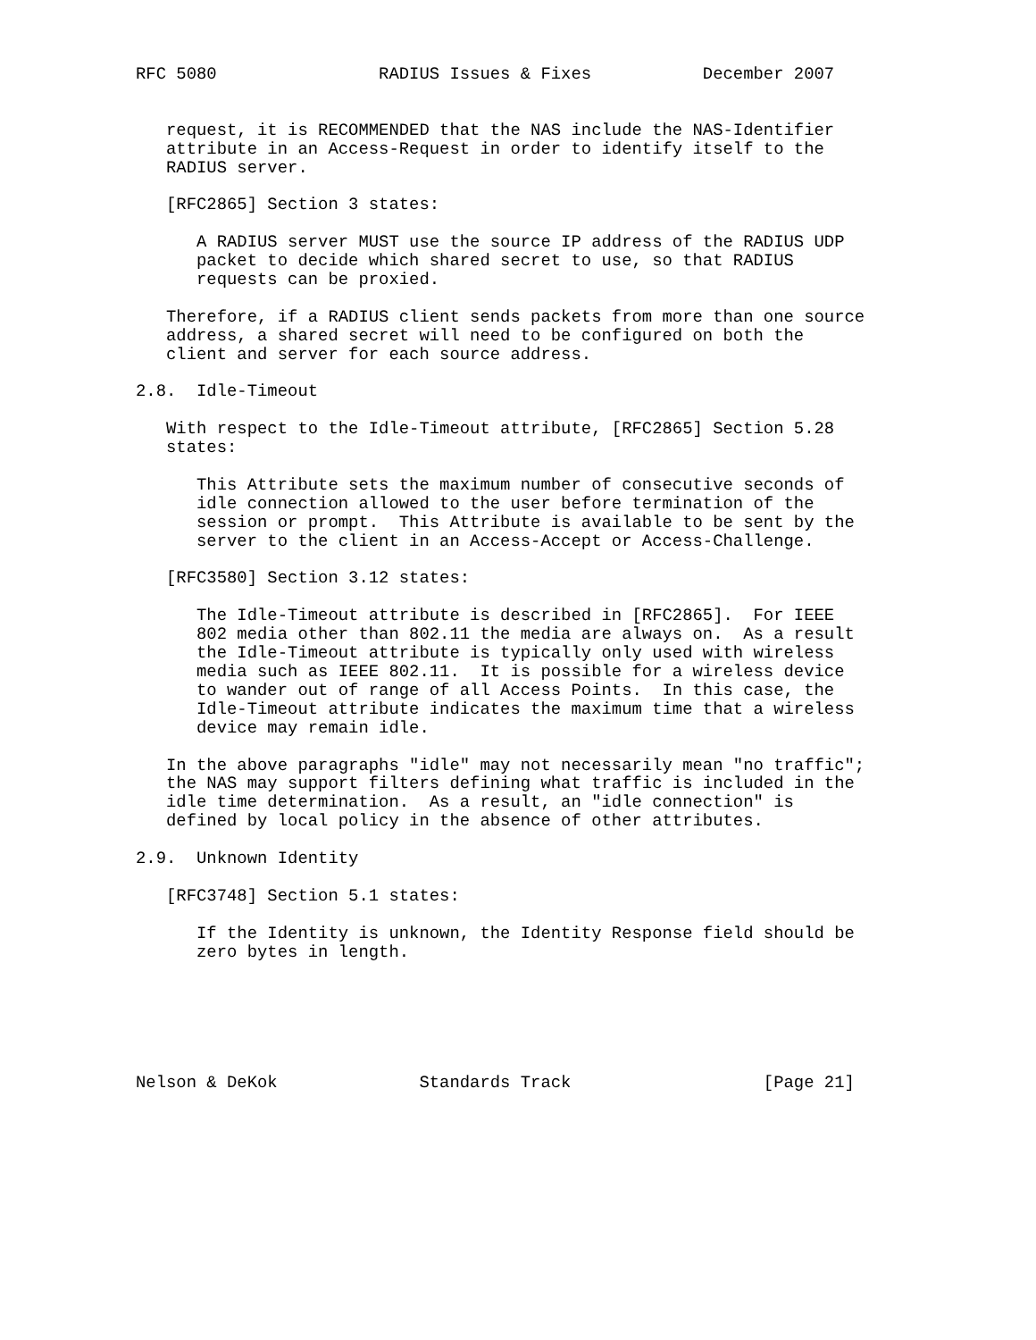RFC 5080                RADIUS Issues & Fixes           December 2007


   request, it is RECOMMENDED that the NAS include the NAS-Identifier
   attribute in an Access-Request in order to identify itself to the
   RADIUS server.

   [RFC2865] Section 3 states:

      A RADIUS server MUST use the source IP address of the RADIUS UDP
      packet to decide which shared secret to use, so that RADIUS
      requests can be proxied.

   Therefore, if a RADIUS client sends packets from more than one source
   address, a shared secret will need to be configured on both the
   client and server for each source address.

2.8.  Idle-Timeout

   With respect to the Idle-Timeout attribute, [RFC2865] Section 5.28
   states:

      This Attribute sets the maximum number of consecutive seconds of
      idle connection allowed to the user before termination of the
      session or prompt.  This Attribute is available to be sent by the
      server to the client in an Access-Accept or Access-Challenge.

   [RFC3580] Section 3.12 states:

      The Idle-Timeout attribute is described in [RFC2865].  For IEEE
      802 media other than 802.11 the media are always on.  As a result
      the Idle-Timeout attribute is typically only used with wireless
      media such as IEEE 802.11.  It is possible for a wireless device
      to wander out of range of all Access Points.  In this case, the
      Idle-Timeout attribute indicates the maximum time that a wireless
      device may remain idle.

   In the above paragraphs "idle" may not necessarily mean "no traffic";
   the NAS may support filters defining what traffic is included in the
   idle time determination.  As a result, an "idle connection" is
   defined by local policy in the absence of other attributes.

2.9.  Unknown Identity

   [RFC3748] Section 5.1 states:

      If the Identity is unknown, the Identity Response field should be
      zero bytes in length.






Nelson & DeKok              Standards Track                   [Page 21]